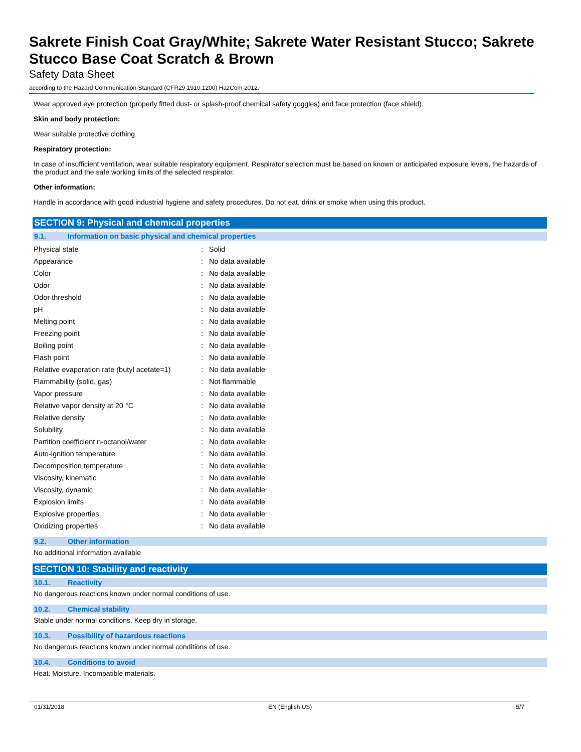Sakrete Finish Coat Gray/White; Sakrete Water Resistant Stucco; Sakrete Stucco Base Coat Scratch & Brown
Safety Data Sheet
according to the Hazard Communication Standard (CFR29 1910.1200) HazCom 2012.
Wear approved eye protection (properly fitted dust- or splash-proof chemical safety goggles) and face protection (face shield).
Skin and body protection:
Wear suitable protective clothing
Respiratory protection:
In case of insufficient ventilation, wear suitable respiratory equipment. Respirator selection must be based on known or anticipated exposure levels, the hazards of the product and the safe working limits of the selected respirator.
Other information:
Handle in accordance with good industrial hygiene and safety procedures. Do not eat, drink or smoke when using this product.
SECTION 9: Physical and chemical properties
9.1. Information on basic physical and chemical properties
| Physical state | : | Solid |
| Appearance | : | No data available |
| Color | : | No data available |
| Odor | : | No data available |
| Odor threshold | : | No data available |
| pH | : | No data available |
| Melting point | : | No data available |
| Freezing point | : | No data available |
| Boiling point | : | No data available |
| Flash point | : | No data available |
| Relative evaporation rate (butyl acetate=1) | : | No data available |
| Flammability (solid, gas) | : | Not flammable |
| Vapor pressure | : | No data available |
| Relative vapor density at 20 °C | : | No data available |
| Relative density | : | No data available |
| Solubility | : | No data available |
| Partition coefficient n-octanol/water | : | No data available |
| Auto-ignition temperature | : | No data available |
| Decomposition temperature | : | No data available |
| Viscosity, kinematic | : | No data available |
| Viscosity, dynamic | : | No data available |
| Explosion limits | : | No data available |
| Explosive properties | : | No data available |
| Oxidizing properties | : | No data available |
9.2. Other information
No additional information available
SECTION 10: Stability and reactivity
10.1. Reactivity
No dangerous reactions known under normal conditions of use.
10.2. Chemical stability
Stable under normal conditions. Keep dry in storage.
10.3. Possibility of hazardous reactions
No dangerous reactions known under normal conditions of use.
10.4. Conditions to avoid
Heat. Moisture. Incompatible materials.
01/31/2018 EN (English US) 5/7